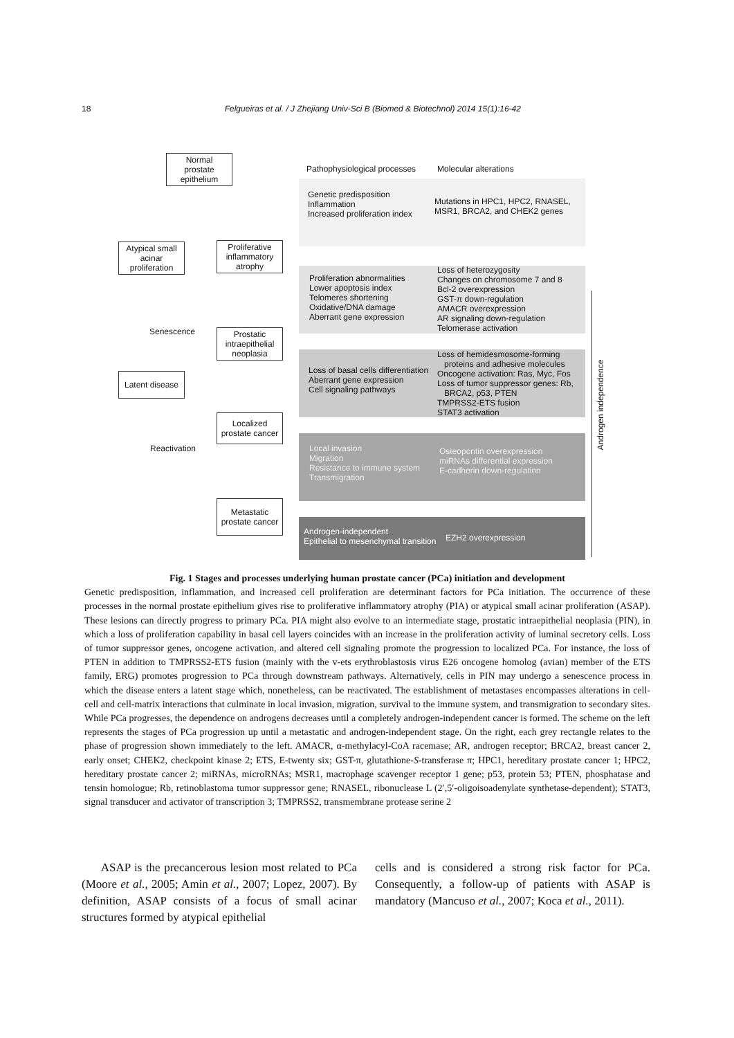18 Felgueiras et al. / J Zhejiang Univ-Sci B (Biomed & Biotechnol) 2014 15(1):16-42
Normal
prostate
epithelium
Atypical small
acinar
proliferation
Proliferative
inflammatory
atrophy
Senescence
Prostatic
intraepithelial
neoplasia
Latent disease
Localized
prostate cancer
Reactivation
Metastatic
prostate cancer
Pathophysiological processes Molecular alterations
Genetic predisposition
Inflammation
Increased proliferation index
Mutations in HPC1, HPC2, RNASEL,
MSR1, BRCA2, and CHEK2 genes
Proliferation abnormalities
Lower apoptosis index
Telomeres shortening
Oxidative/DNA damage
Aberrant gene expression
Loss of heterozygosity
Changes on chromosome 7 and 8
Bcl-2 overexpression
GST-π down-regulation
AMACR overexpression
AR signaling down-regulation
Telomerase activation
Loss of basal cells differentiation
Aberrant gene expression
Cell signaling pathways
Loss of hemidesmosome-forming
proteins and adhesive molecules
Oncogene activation: Ras, Myc, Fos
Loss of tumor suppressor genes: Rb,
BRCA2, p53, PTEN
TMPRSS2-ETS fusion
STAT3 activation
Local invasion
Migration
Resistance to immune system
Transmigration
Osteopontin overexpression
miRNAs differential expression
E-cadherin down-regulation
Androgen-independent
Epithelial to mesenchymal transition
EZH2 overexpression
Androgen independence
Fig. 1 Stages and processes underlying human prostate cancer (PCa) initiation and development
Genetic predisposition, inflammation, and increased cell proliferation are determinant factors for PCa initiation. The occurrence of these processes in the normal prostate epithelium gives rise to proliferative inflammatory atrophy (PIA) or atypical small acinar proliferation (ASAP). These lesions can directly progress to primary PCa. PIA might also evolve to an intermediate stage, prostatic intraepithelial neoplasia (PIN), in which a loss of proliferation capability in basal cell layers coincides with an increase in the proliferation activity of luminal secretory cells. Loss of tumor suppressor genes, oncogene activation, and altered cell signaling promote the progression to localized PCa. For instance, the loss of PTEN in addition to TMPRSS2-ETS fusion (mainly with the v-ets erythroblastosis virus E26 oncogene homolog (avian) member of the ETS family, ERG) promotes progression to PCa through downstream pathways. Alternatively, cells in PIN may undergo a senescence process in which the disease enters a latent stage which, nonetheless, can be reactivated. The establishment of metastases encompasses alterations in cell-cell and cell-matrix interactions that culminate in local invasion, migration, survival to the immune system, and transmigration to secondary sites. While PCa progresses, the dependence on androgens decreases until a completely androgen-independent cancer is formed. The scheme on the left represents the stages of PCa progression up until a metastatic and androgen-independent stage. On the right, each grey rectangle relates to the phase of progression shown immediately to the left. AMACR, α-methylacyl-CoA racemase; AR, androgen receptor; BRCA2, breast cancer 2, early onset; CHEK2, checkpoint kinase 2; ETS, E-twenty six; GST-π, glutathione-S-transferase π; HPC1, hereditary prostate cancer 1; HPC2, hereditary prostate cancer 2; miRNAs, microRNAs; MSR1, macrophage scavenger receptor 1 gene; p53, protein 53; PTEN, phosphatase and tensin homologue; Rb, retinoblastoma tumor suppressor gene; RNASEL, ribonuclease L (2′,5′-oligoisoadenylate synthetase-dependent); STAT3, signal transducer and activator of transcription 3; TMPRSS2, transmembrane protease serine 2
ASAP is the precancerous lesion most related to PCa (Moore et al., 2005; Amin et al., 2007; Lopez, 2007). By definition, ASAP consists of a focus of small acinar structures formed by atypical epithelial
cells and is considered a strong risk factor for PCa. Consequently, a follow-up of patients with ASAP is mandatory (Mancuso et al., 2007; Koca et al., 2011).